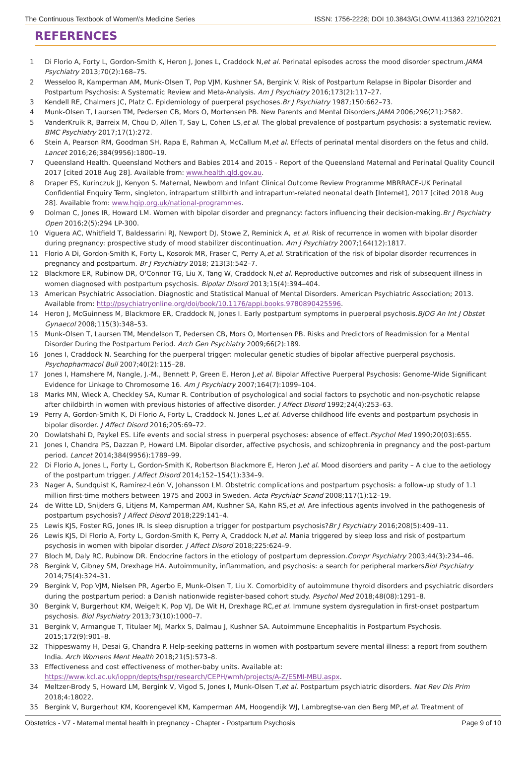The Continuous Textbook of Women\'s Medicine Series ISSN: 1756-2228; DOI 10.3843/GLOWM.411363 22/10/2021
REFERENCES
1 Di Florio A, Forty L, Gordon-Smith K, Heron J, Jones L, Craddock N,et al. Perinatal episodes across the mood disorder spectrum.JAMA Psychiatry 2013;70(2):168–75.
2 Wesseloo R, Kamperman AM, Munk-Olsen T, Pop VJM, Kushner SA, Bergink V. Risk of Postpartum Relapse in Bipolar Disorder and Postpartum Psychosis: A Systematic Review and Meta-Analysis. Am J Psychiatry 2016;173(2):117–27.
3 Kendell RE, Chalmers JC, Platz C. Epidemiology of puerperal psychoses.Br J Psychiatry 1987;150:662–73.
4 Munk-Olsen T, Laursen TM, Pedersen CB, Mors O, Mortensen PB. New Parents and Mental Disorders.JAMA 2006;296(21):2582.
5 VanderKruik R, Barreix M, Chou D, Allen T, Say L, Cohen LS,et al. The global prevalence of postpartum psychosis: a systematic review. BMC Psychiatry 2017;17(1):272.
6 Stein A, Pearson RM, Goodman SH, Rapa E, Rahman A, McCallum M,et al. Effects of perinatal mental disorders on the fetus and child. Lancet 2016;26;384(9956):1800–19.
7 Queensland Health. Queensland Mothers and Babies 2014 and 2015 - Report of the Queensland Maternal and Perinatal Quality Council 2017 [cited 2018 Aug 28]. Available from: www.health.qld.gov.au.
8 Draper ES, Kurinczuk JJ, Kenyon S. Maternal, Newborn and Infant Clinical Outcome Review Programme MBRRACE-UK Perinatal Confidential Enquiry Term, singleton, intrapartum stillbirth and intrapartum-related neonatal death [Internet], 2017 [cited 2018 Aug 28]. Available from: www.hqip.org.uk/national-programmes.
9 Dolman C, Jones IR, Howard LM. Women with bipolar disorder and pregnancy: factors influencing their decision-making.Br J Psychiatry Open 2016;2(5):294 LP-300.
10 Viguera AC, Whitfield T, Baldessarini RJ, Newport DJ, Stowe Z, Reminick A, et al. Risk of recurrence in women with bipolar disorder during pregnancy: prospective study of mood stabilizer discontinuation. Am J Psychiatry 2007;164(12):1817.
11 Florio A Di, Gordon-Smith K, Forty L, Kosorok MR, Fraser C, Perry A,et al. Stratification of the risk of bipolar disorder recurrences in pregnancy and postpartum. Br J Psychiatry 2018; 213(3):542–7.
12 Blackmore ER, Rubinow DR, O'Connor TG, Liu X, Tang W, Craddock N,et al. Reproductive outcomes and risk of subsequent illness in women diagnosed with postpartum psychosis. Bipolar Disord 2013;15(4):394–404.
13 American Psychiatric Association. Diagnostic and Statistical Manual of Mental Disorders. American Psychiatric Association; 2013. Available from: http://psychiatryonline.org/doi/book/10.1176/appi.books.9780890425596.
14 Heron J, McGuinness M, Blackmore ER, Craddock N, Jones I. Early postpartum symptoms in puerperal psychosis.BJOG An Int J Obstet Gynaecol 2008;115(3):348–53.
15 Munk-Olsen T, Laursen TM, Mendelson T, Pedersen CB, Mors O, Mortensen PB. Risks and Predictors of Readmission for a Mental Disorder During the Postpartum Period. Arch Gen Psychiatry 2009;66(2):189.
16 Jones I, Craddock N. Searching for the puerperal trigger: molecular genetic studies of bipolar affective puerperal psychosis. Psychopharmacol Bull 2007;40(2):115–28.
17 Jones I, Hamshere M, Nangle, J.-M., Bennett P, Green E, Heron J,et al. Bipolar Affective Puerperal Psychosis: Genome-Wide Significant Evidence for Linkage to Chromosome 16. Am J Psychiatry 2007;164(7):1099–104.
18 Marks MN, Wieck A, Checkley SA, Kumar R. Contribution of psychological and social factors to psychotic and non-psychotic relapse after childbirth in women with previous histories of affective disorder. J Affect Disord 1992;24(4):253–63.
19 Perry A, Gordon-Smith K, Di Florio A, Forty L, Craddock N, Jones L,et al. Adverse childhood life events and postpartum psychosis in bipolar disorder. J Affect Disord 2016;205:69–72.
20 Dowlatshahi D, Paykel ES. Life events and social stress in puerperal psychoses: absence of effect.Psychol Med 1990;20(03):655.
21 Jones I, Chandra PS, Dazzan P, Howard LM. Bipolar disorder, affective psychosis, and schizophrenia in pregnancy and the post-partum period. Lancet 2014;384(9956):1789–99.
22 Di Florio A, Jones L, Forty L, Gordon-Smith K, Robertson Blackmore E, Heron J,et al. Mood disorders and parity – A clue to the aetiology of the postpartum trigger. J Affect Disord 2014;152–154(1):334–9.
23 Nager A, Sundquist K, Ramírez-León V, Johansson LM. Obstetric complications and postpartum psychosis: a follow-up study of 1.1 million first-time mothers between 1975 and 2003 in Sweden. Acta Psychiatr Scand 2008;117(1):12–19.
24 de Witte LD, Snijders G, Litjens M, Kamperman AM, Kushner SA, Kahn RS,et al. Are infectious agents involved in the pathogenesis of postpartum psychosis? J Affect Disord 2018;229:141–4.
25 Lewis KJS, Foster RG, Jones IR. Is sleep disruption a trigger for postpartum psychosis?Br J Psychiatry 2016;208(5):409–11.
26 Lewis KJS, Di Florio A, Forty L, Gordon-Smith K, Perry A, Craddock N,et al. Mania triggered by sleep loss and risk of postpartum psychosis in women with bipolar disorder. J Affect Disord 2018;225:624–9.
27 Bloch M, Daly RC, Rubinow DR. Endocrine factors in the etiology of postpartum depression.Compr Psychiatry 2003;44(3):234–46.
28 Bergink V, Gibney SM, Drexhage HA. Autoimmunity, inflammation, and psychosis: a search for peripheral markersBiol Psychiatry 2014;75(4):324–31.
29 Bergink V, Pop VJM, Nielsen PR, Agerbo E, Munk-Olsen T, Liu X. Comorbidity of autoimmune thyroid disorders and psychiatric disorders during the postpartum period: a Danish nationwide register-based cohort study. Psychol Med 2018;48(08):1291–8.
30 Bergink V, Burgerhout KM, Weigelt K, Pop VJ, De Wit H, Drexhage RC,et al. Immune system dysregulation in first-onset postpartum psychosis. Biol Psychiatry 2013;73(10):1000–7.
31 Bergink V, Armangue T, Titulaer MJ, Markx S, Dalmau J, Kushner SA. Autoimmune Encephalitis in Postpartum Psychosis. 2015;172(9):901–8.
32 Thippeswamy H, Desai G, Chandra P. Help-seeking patterns in women with postpartum severe mental illness: a report from southern India. Arch Womens Ment Health 2018;21(5):573–8.
33 Effectiveness and cost effectiveness of mother-baby units. Available at: https://www.kcl.ac.uk/ioppn/depts/hspr/research/CEPH/wmh/projects/A-Z/ESMI-MBU.aspx.
34 Meltzer-Brody S, Howard LM, Bergink V, Vigod S, Jones I, Munk-Olsen T,et al. Postpartum psychiatric disorders. Nat Rev Dis Prim 2018;4:18022.
35 Bergink V, Burgerhout KM, Koorengevel KM, Kamperman AM, Hoogendijk WJ, Lambregtse-van den Berg MP,et al. Treatment of
Obstetrics - V7 - Maternal mental health in pregnancy - Chapter - Postpartum Psychosis Page 9 of 10